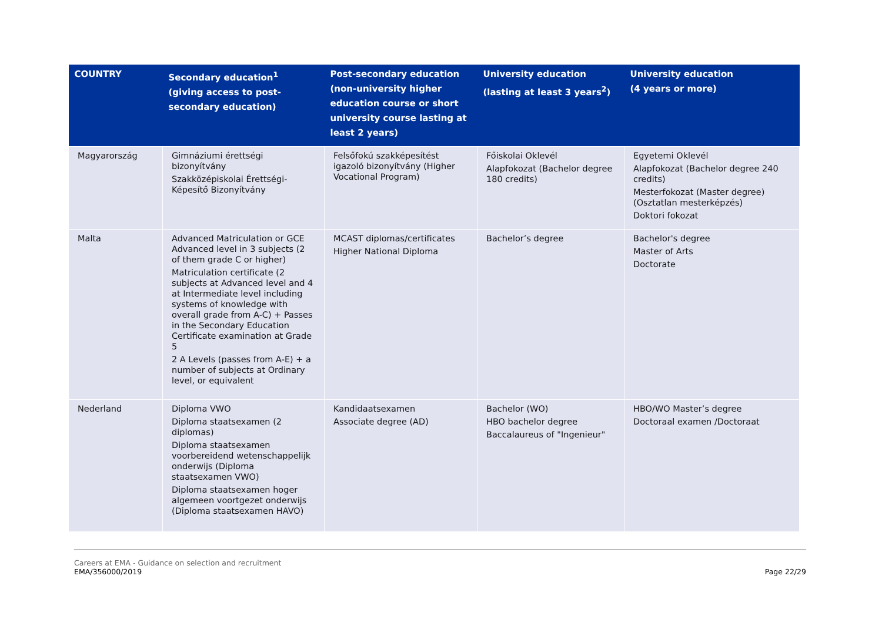| COUNTRY | Secondary education<sup>1</sup> (giving access to post-secondary education) | Post-secondary education (non-university higher education course or short university course lasting at least 2 years) | University education (lasting at least 3 years<sup>2</sup>) | University education (4 years or more) |
| --- | --- | --- | --- | --- |
| Magyarország | Gimnáziumi érettségi bizonyítvány Szakközépiskolai Érettségi-Képesítő Bizonyítvány | Felsőfokú szakképesítést igazoló bizonyítvány (Higher Vocational Program) | Főiskolai Oklevél Alapfokozat (Bachelor degree 180 credits) | Egyetemi Oklevél Alapfokozat (Bachelor degree 240 credits) Mesterfokozat (Master degree) (Osztatlan mesterképzés) Doktori fokozat |
| Malta | Advanced Matriculation or GCE Advanced level in 3 subjects (2 of them grade C or higher) Matriculation certificate (2 subjects at Advanced level and 4 at Intermediate level including systems of knowledge with overall grade from A-C) + Passes in the Secondary Education Certificate examination at Grade 5 2 A Levels (passes from A-E) + a number of subjects at Ordinary level, or equivalent | MCAST diplomas/certificates Higher National Diploma | Bachelor’s degree | Bachelor's degree Master of Arts Doctorate |
| Nederland | Diploma VWO Diploma staatsexamen (2 diplomas) Diploma staatsexamen voorbereidend wetenschappelijk onderwijs (Diploma staatsexamen VWO) Diploma staatsexamen hoger algemeen voortgezet onderwijs (Diploma staatsexamen HAVO) | Kandidaatsexamen Associate degree (AD) | Bachelor (WO) HBO bachelor degree Baccalaureus of "Ingenieur" | HBO/WO Master’s degree Doctoraal examen /Doctoraat |
Careers at EMA - Guidance on selection and recruitment
EMA/356000/2019
Page 22/29